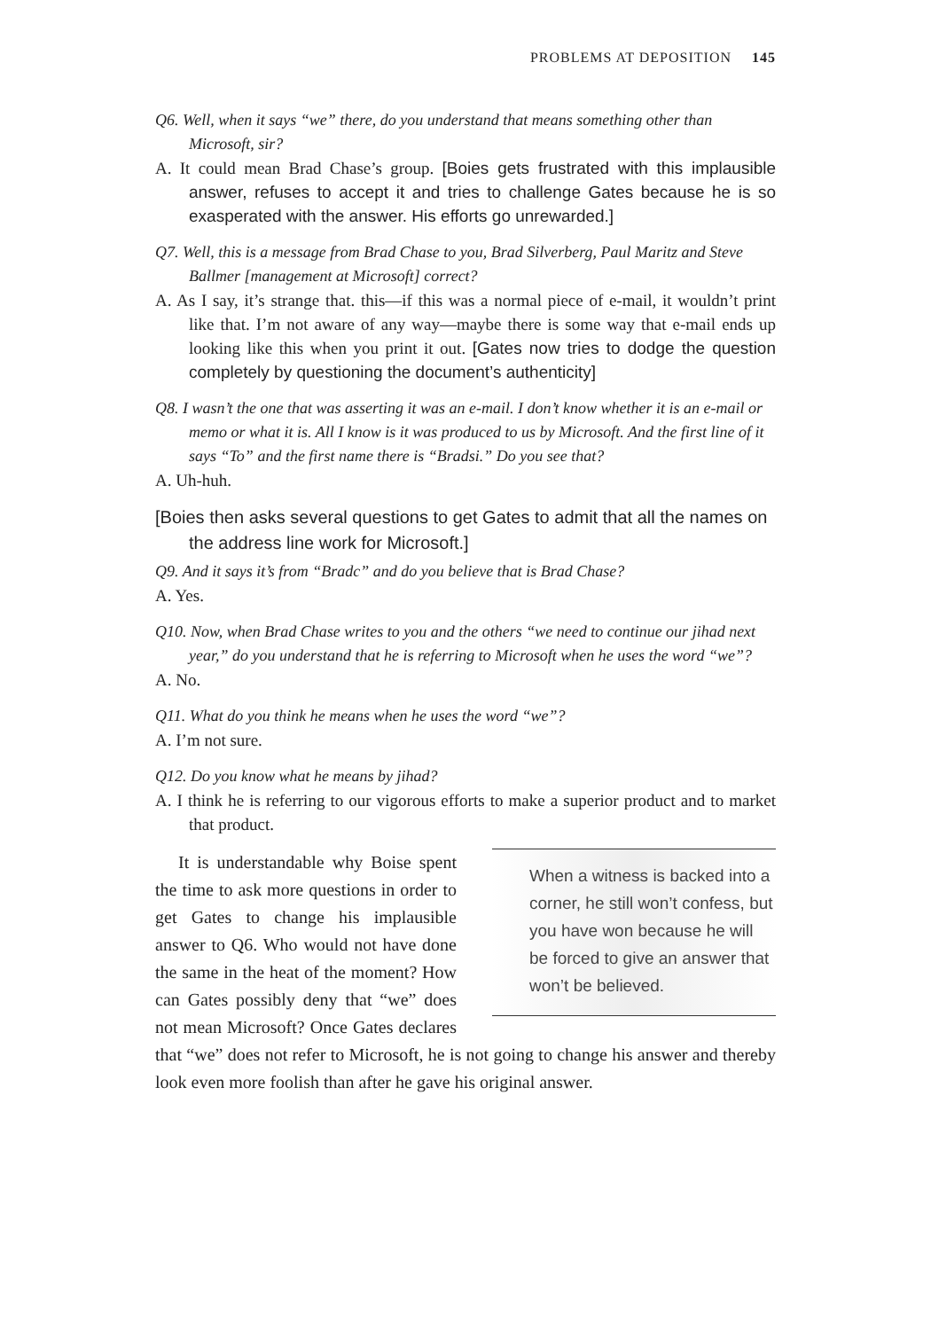PROBLEMS AT DEPOSITION 145
Q6. Well, when it says “we” there, do you understand that means something other than Microsoft, sir?
A. It could mean Brad Chase’s group. [Boies gets frustrated with this implausible answer, refuses to accept it and tries to challenge Gates because he is so exasperated with the answer. His efforts go unrewarded.]
Q7. Well, this is a message from Brad Chase to you, Brad Silverberg, Paul Maritz and Steve Ballmer [management at Microsoft] correct?
A. As I say, it’s strange that. this—if this was a normal piece of e-mail, it wouldn’t print like that. I’m not aware of any way—maybe there is some way that e-mail ends up looking like this when you print it out. [Gates now tries to dodge the question completely by questioning the document’s authenticity]
Q8. I wasn’t the one that was asserting it was an e-mail. I don’t know whether it is an e-mail or memo or what it is. All I know is it was produced to us by Microsoft. And the first line of it says “To” and the first name there is “Bradsi.” Do you see that?
A. Uh-huh.
[Boies then asks several questions to get Gates to admit that all the names on the address line work for Microsoft.]
Q9. And it says it’s from “Bradc” and do you believe that is Brad Chase?
A. Yes.
Q10. Now, when Brad Chase writes to you and the others “we need to continue our jihad next year,” do you understand that he is referring to Microsoft when he uses the word “we”?
A. No.
Q11. What do you think he means when he uses the word “we”?
A. I’m not sure.
Q12. Do you know what he means by jihad?
A. I think he is referring to our vigorous efforts to make a superior product and to market that product.
When a witness is backed into a corner, he still won’t confess, but you have won because he will be forced to give an answer that won’t be believed.
It is understandable why Boise spent the time to ask more questions in order to get Gates to change his implausible answer to Q6. Who would not have done the same in the heat of the moment? How can Gates possibly deny that “we” does not mean Microsoft? Once Gates declares that “we” does not refer to Microsoft, he is not going to change his answer and thereby look even more foolish than after he gave his original answer.